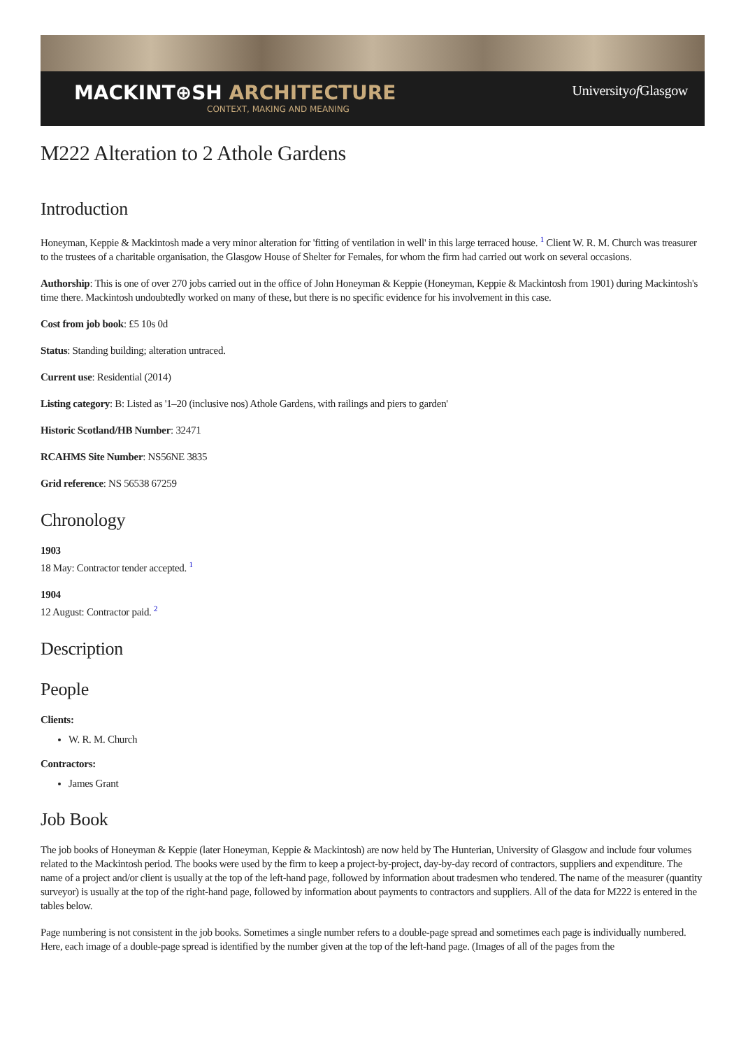MACKINT⊕SH ARCHITECTURE
CONTEXT, MAKING AND MEANING
Universityof Glasgow
M222 Alteration to 2 Athole Gardens
Introduction
Honeyman, Keppie & Mackintosh made a very minor alteration for 'fitting of ventilation in well' in this large terraced house. <sup>1</sup> Client W. R. M. Church was treasurer to the trustees of a charitable organisation, the Glasgow House of Shelter for Females, for whom the firm had carried out work on several occasions.
Authorship: This is one of over 270 jobs carried out in the office of John Honeyman & Keppie (Honeyman, Keppie & Mackintosh from 1901) during Mackintosh's time there. Mackintosh undoubtedly worked on many of these, but there is no specific evidence for his involvement in this case.
Cost from job book: £5 10s 0d
Status: Standing building; alteration untraced.
Current use: Residential (2014)
Listing category: B: Listed as '1–20 (inclusive nos) Athole Gardens, with railings and piers to garden'
Historic Scotland/HB Number: 32471
RCAHMS Site Number: NS56NE 3835
Grid reference: NS 56538 67259
Chronology
1903
18 May: Contractor tender accepted. <sup>1</sup>
1904
12 August: Contractor paid. <sup>2</sup>
Description
People
Clients:
W. R. M. Church
Contractors:
James Grant
Job Book
The job books of Honeyman & Keppie (later Honeyman, Keppie & Mackintosh) are now held by The Hunterian, University of Glasgow and include four volumes related to the Mackintosh period. The books were used by the firm to keep a project-by-project, day-by-day record of contractors, suppliers and expenditure. The name of a project and/or client is usually at the top of the left-hand page, followed by information about tradesmen who tendered. The name of the measurer (quantity surveyor) is usually at the top of the right-hand page, followed by information about payments to contractors and suppliers. All of the data for M222 is entered in the tables below.
Page numbering is not consistent in the job books. Sometimes a single number refers to a double-page spread and sometimes each page is individually numbered. Here, each image of a double-page spread is identified by the number given at the top of the left-hand page. (Images of all of the pages from the